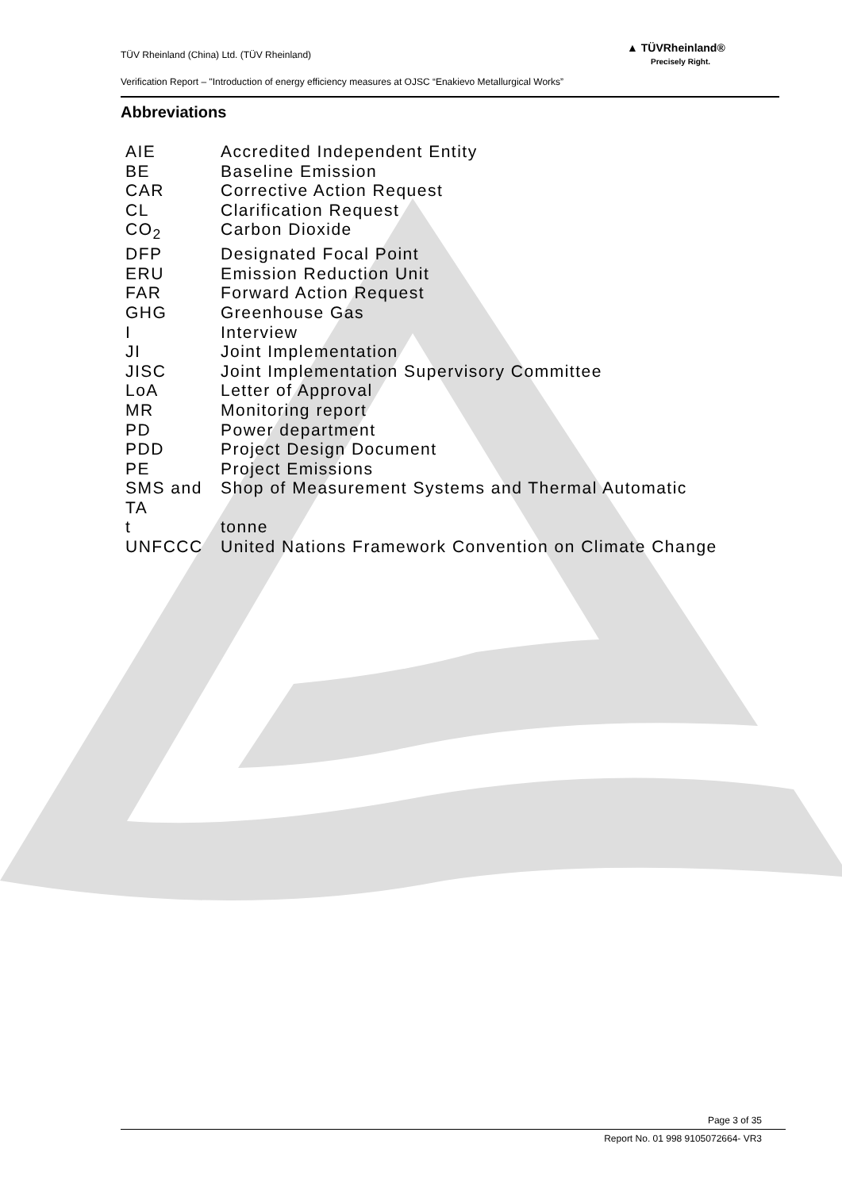TÜV Rheinland (China) Ltd. (TÜV Rheinland)
▲ TÜVRheinland®
Precisely Right.
Verification Report – "Introduction of energy efficiency measures at OJSC “Enakievo Metallurgical Works”
Abbreviations
| AIE | Accredited Independent Entity |
| BE | Baseline Emission |
| CAR | Corrective Action Request |
| CL | Clarification Request |
| CO<sub>2</sub> | Carbon Dioxide |
| DFP | Designated Focal Point |
| ERU | Emission Reduction Unit |
| FAR | Forward Action Request |
| GHG | Greenhouse Gas |
| I | Interview |
| JI | Joint Implementation |
| JISC | Joint Implementation Supervisory Committee |
| LoA | Letter of Approval |
| MR | Monitoring report |
| PD | Power department |
| PDD | Project Design Document |
| PE | Project Emissions |
| SMS and TA | Shop of Measurement Systems and Thermal Automatic |
| t | tonne |
| UNFCCC | United Nations Framework Convention on Climate Change |
Page 3 of 35
Report No. 01 998 9105072664- VR3